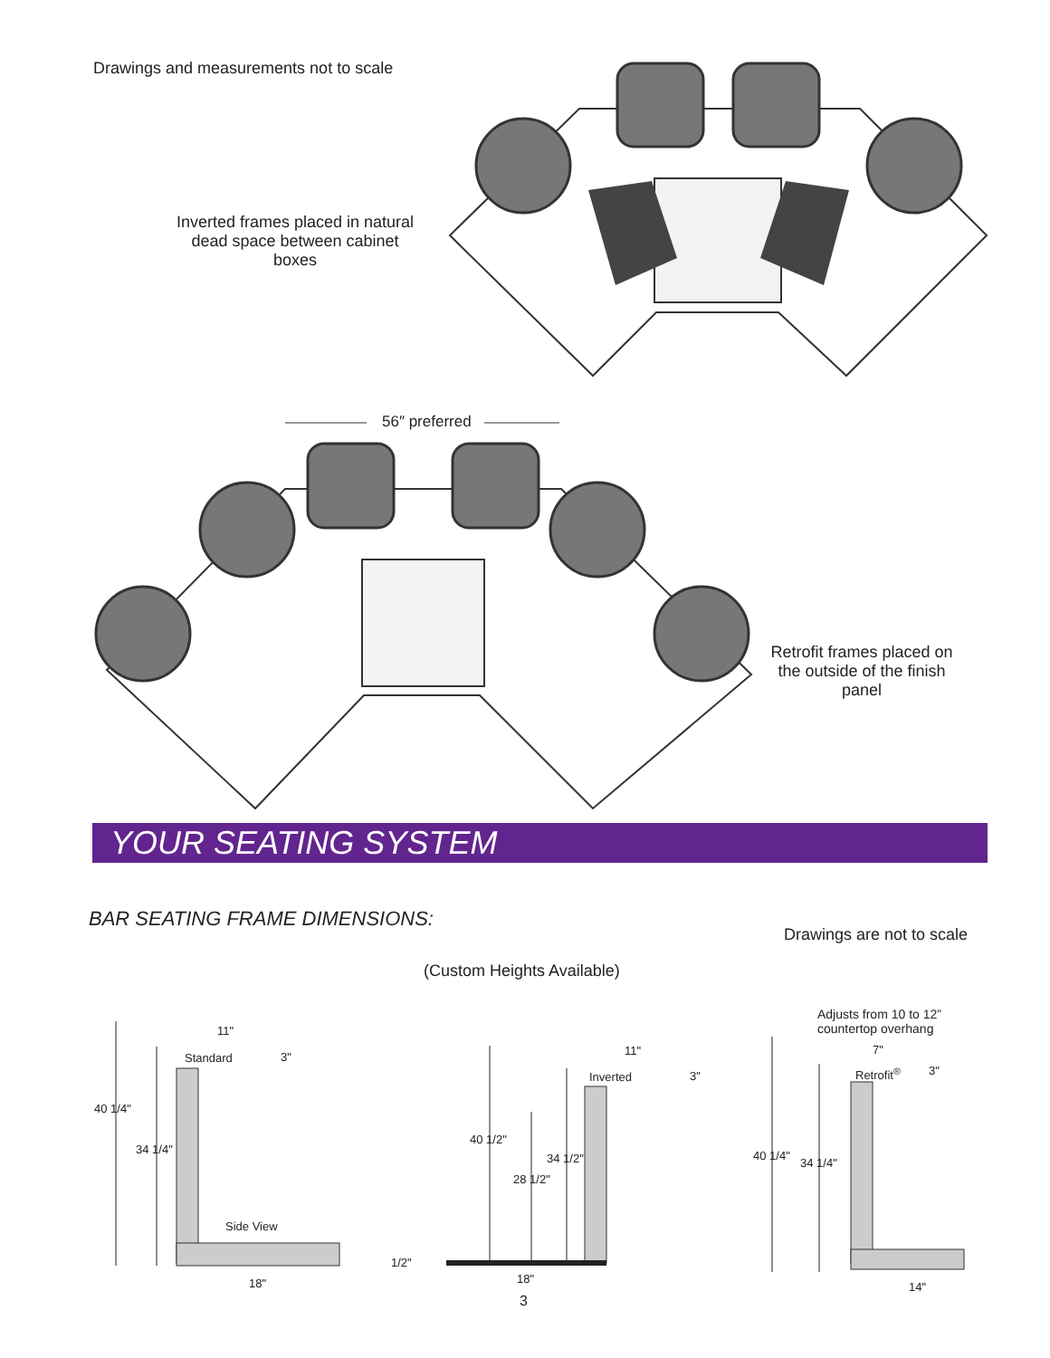Drawings and measurements not to scale
Inverted frames placed in natural dead space between cabinet boxes
56″ preferred
Retrofit frames placed on the outside of the finish panel
YOUR SEATING SYSTEM
BAR SEATING FRAME DIMENSIONS:
Drawings are not to scale
(Custom Heights Available)
11"
Standard 3"
40 1/4"
34 1/4"
Side View
18"
11"
Inverted 3"
40 1/2"
34 1/2"
28 1/2"
1/2"
18"
3
Adjusts from 10 to 12”
countertop overhang
7"
Retrofit<sup>®</sup> 3"
40 1/4"
34 1/4"
14"